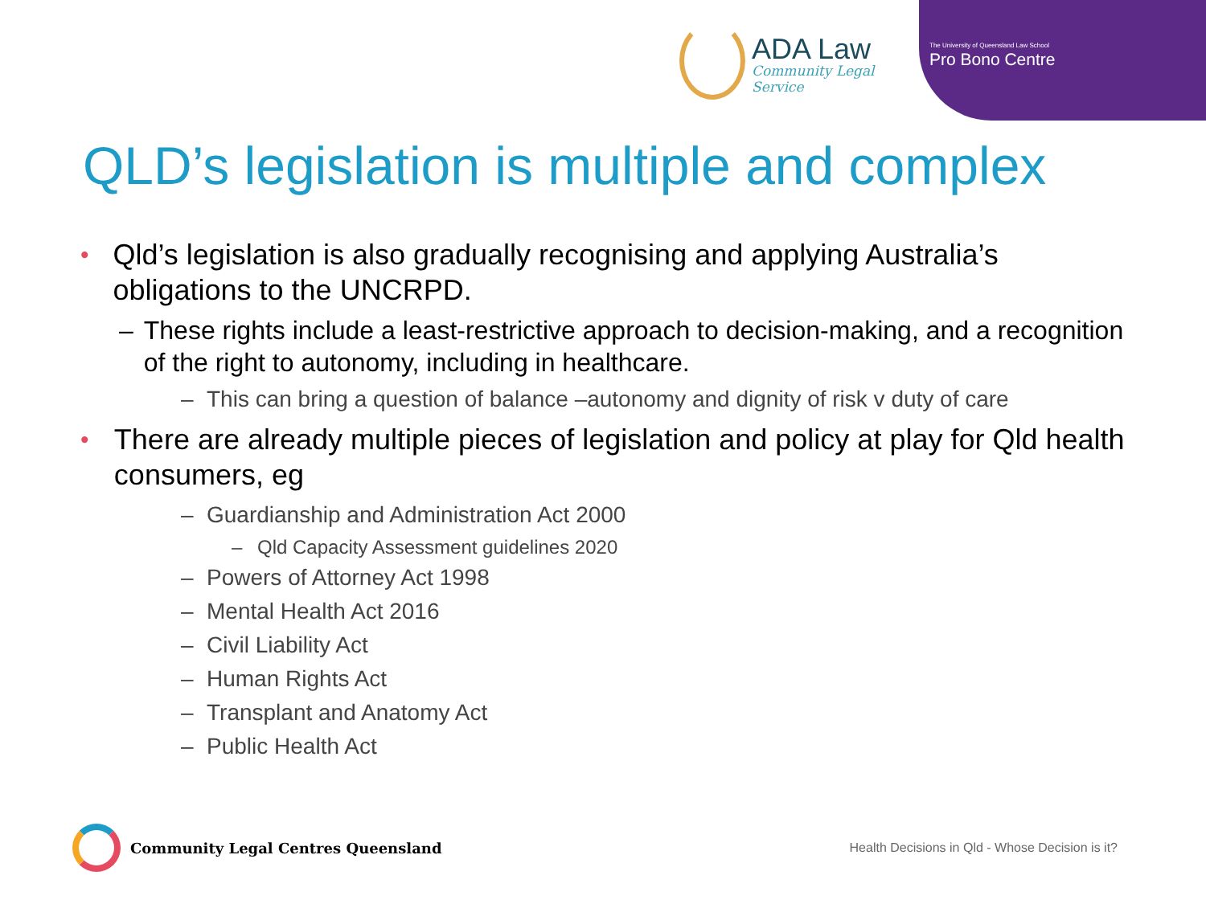ADA Law
Community Legal Service
The University of Queensland Law School
Pro Bono Centre
QLD’s legislation is multiple and complex
• Qld’s legislation is also gradually recognising and applying Australia’s obligations to the UNCRPD.
– These rights include a least-restrictive approach to decision-making, and a recognition of the right to autonomy, including in healthcare.
– This can bring a question of balance –autonomy and dignity of risk v duty of care
• There are already multiple pieces of legislation and policy at play for Qld health consumers, eg
– Guardianship and Administration Act 2000
– Qld Capacity Assessment guidelines 2020
– Powers of Attorney Act 1998
– Mental Health Act 2016
– Civil Liability Act
– Human Rights Act
– Transplant and Anatomy Act
– Public Health Act
Community Legal Centres Queensland Health Decisions in Qld - Whose Decision is it?